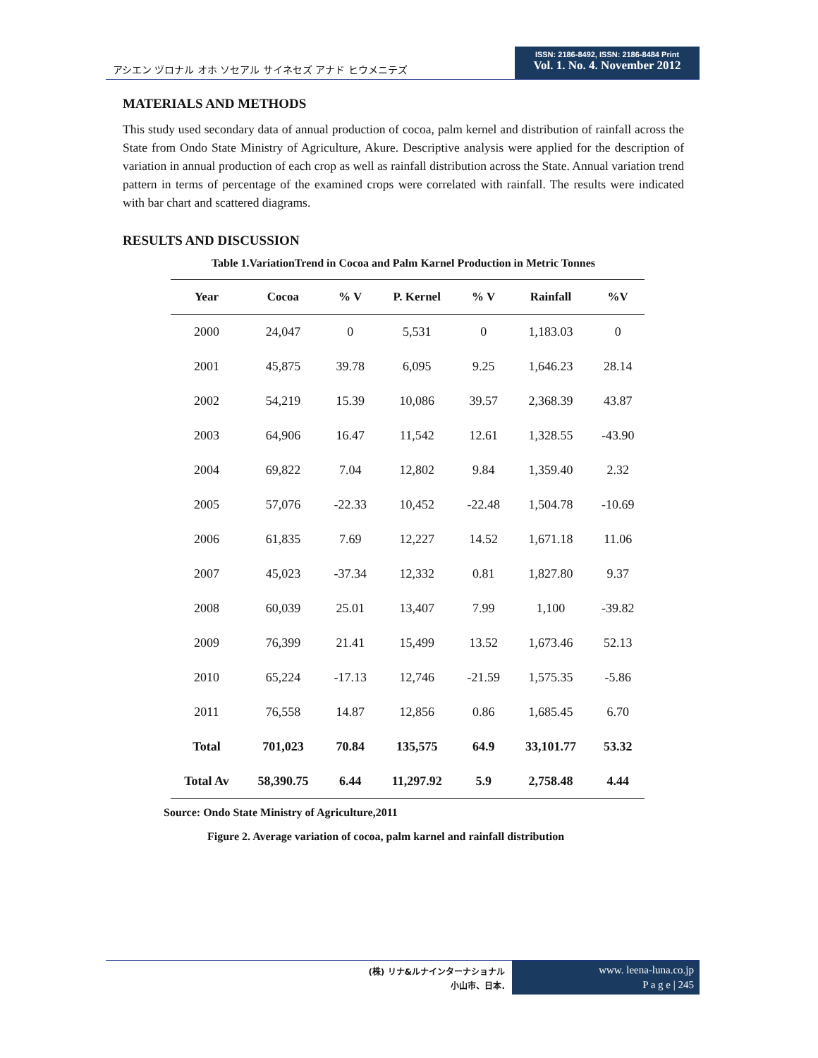アシエン ヅロナル オホ ソセアル サイネセズ アナド ヒウメニテズ
ISSN: 2186-8492, ISSN: 2186-8484 Print
Vol. 1. No. 4. November 2012
MATERIALS AND METHODS
This study used secondary data of annual production of cocoa, palm kernel and distribution of rainfall across the State from Ondo State Ministry of Agriculture, Akure. Descriptive analysis were applied for the description of variation in annual production of each crop as well as rainfall distribution across the State. Annual variation trend pattern in terms of percentage of the examined crops were correlated with rainfall. The results were indicated with bar chart and scattered diagrams.
RESULTS AND DISCUSSION
Table 1.VariationTrend in Cocoa and Palm Karnel Production in Metric Tonnes
| Year | Cocoa | % V | P. Kernel | % V | Rainfall | %V |
| --- | --- | --- | --- | --- | --- | --- |
| 2000 | 24,047 | 0 | 5,531 | 0 | 1,183.03 | 0 |
| 2001 | 45,875 | 39.78 | 6,095 | 9.25 | 1,646.23 | 28.14 |
| 2002 | 54,219 | 15.39 | 10,086 | 39.57 | 2,368.39 | 43.87 |
| 2003 | 64,906 | 16.47 | 11,542 | 12.61 | 1,328.55 | -43.90 |
| 2004 | 69,822 | 7.04 | 12,802 | 9.84 | 1,359.40 | 2.32 |
| 2005 | 57,076 | -22.33 | 10,452 | -22.48 | 1,504.78 | -10.69 |
| 2006 | 61,835 | 7.69 | 12,227 | 14.52 | 1,671.18 | 11.06 |
| 2007 | 45,023 | -37.34 | 12,332 | 0.81 | 1,827.80 | 9.37 |
| 2008 | 60,039 | 25.01 | 13,407 | 7.99 | 1,100 | -39.82 |
| 2009 | 76,399 | 21.41 | 15,499 | 13.52 | 1,673.46 | 52.13 |
| 2010 | 65,224 | -17.13 | 12,746 | -21.59 | 1,575.35 | -5.86 |
| 2011 | 76,558 | 14.87 | 12,856 | 0.86 | 1,685.45 | 6.70 |
| Total | 701,023 | 70.84 | 135,575 | 64.9 | 33,101.77 | 53.32 |
| Total Av | 58,390.75 | 6.44 | 11,297.92 | 5.9 | 2,758.48 | 4.44 |
Source: Ondo State Ministry of Agriculture,2011
Figure 2. Average variation of cocoa, palm karnel and rainfall distribution
(株) リナ&ルナインターナショナル
小山市、日本.
www. leena-luna.co.jp
P a g e | 245